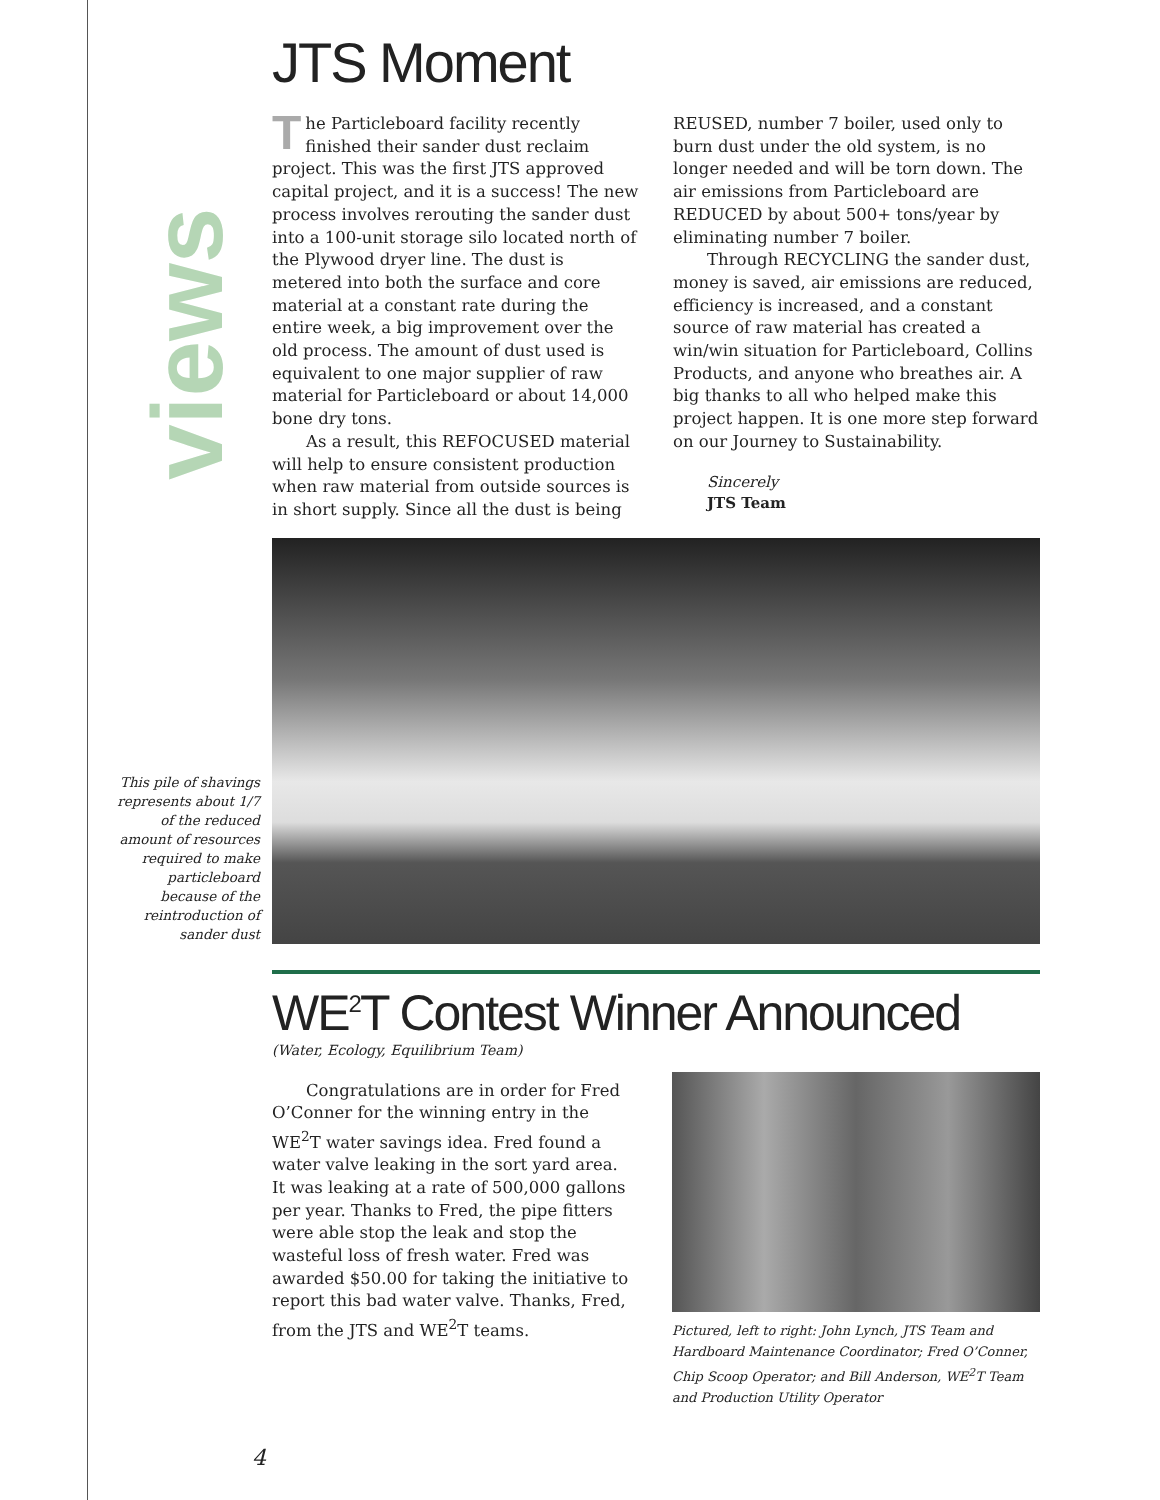views
JTS Moment
The Particleboard facility recently finished their sander dust reclaim project. This was the first JTS approved capital project, and it is a success! The new process involves rerouting the sander dust into a 100-unit storage silo located north of the Plywood dryer line. The dust is metered into both the surface and core material at a constant rate during the entire week, a big improvement over the old process. The amount of dust used is equivalent to one major supplier of raw material for Particleboard or about 14,000 bone dry tons.
As a result, this REFOCUSED material will help to ensure consistent production when raw material from outside sources is in short supply. Since all the dust is being
REUSED, number 7 boiler, used only to burn dust under the old system, is no longer needed and will be torn down. The air emissions from Particleboard are REDUCED by about 500+ tons/year by eliminating number 7 boiler.
Through RECYCLING the sander dust, money is saved, air emissions are reduced, efficiency is increased, and a constant source of raw material has created a win/win situation for Particleboard, Collins Products, and anyone who breathes air. A big thanks to all who helped make this project happen. It is one more step forward on our Journey to Sustainability.
Sincerely
JTS Team
This pile of shavings represents about 1/7 of the reduced amount of resources required to make particleboard because of the reintroduction of sander dust
WE<sup>2</sup>T Contest Winner Announced
(Water, Ecology, Equilibrium Team)
Congratulations are in order for Fred O’Conner for the winning entry in the WE<sup>2</sup>T water savings idea. Fred found a water valve leaking in the sort yard area. It was leaking at a rate of 500,000 gallons per year. Thanks to Fred, the pipe fitters were able stop the leak and stop the wasteful loss of fresh water. Fred was awarded $50.00 for taking the initiative to report this bad water valve. Thanks, Fred, from the JTS and WE<sup>2</sup>T teams.
Pictured, left to right: John Lynch, JTS Team and Hardboard Maintenance Coordinator; Fred O’Conner, Chip Scoop Operator; and Bill Anderson, WE<sup>2</sup>T Team and Production Utility Operator
4